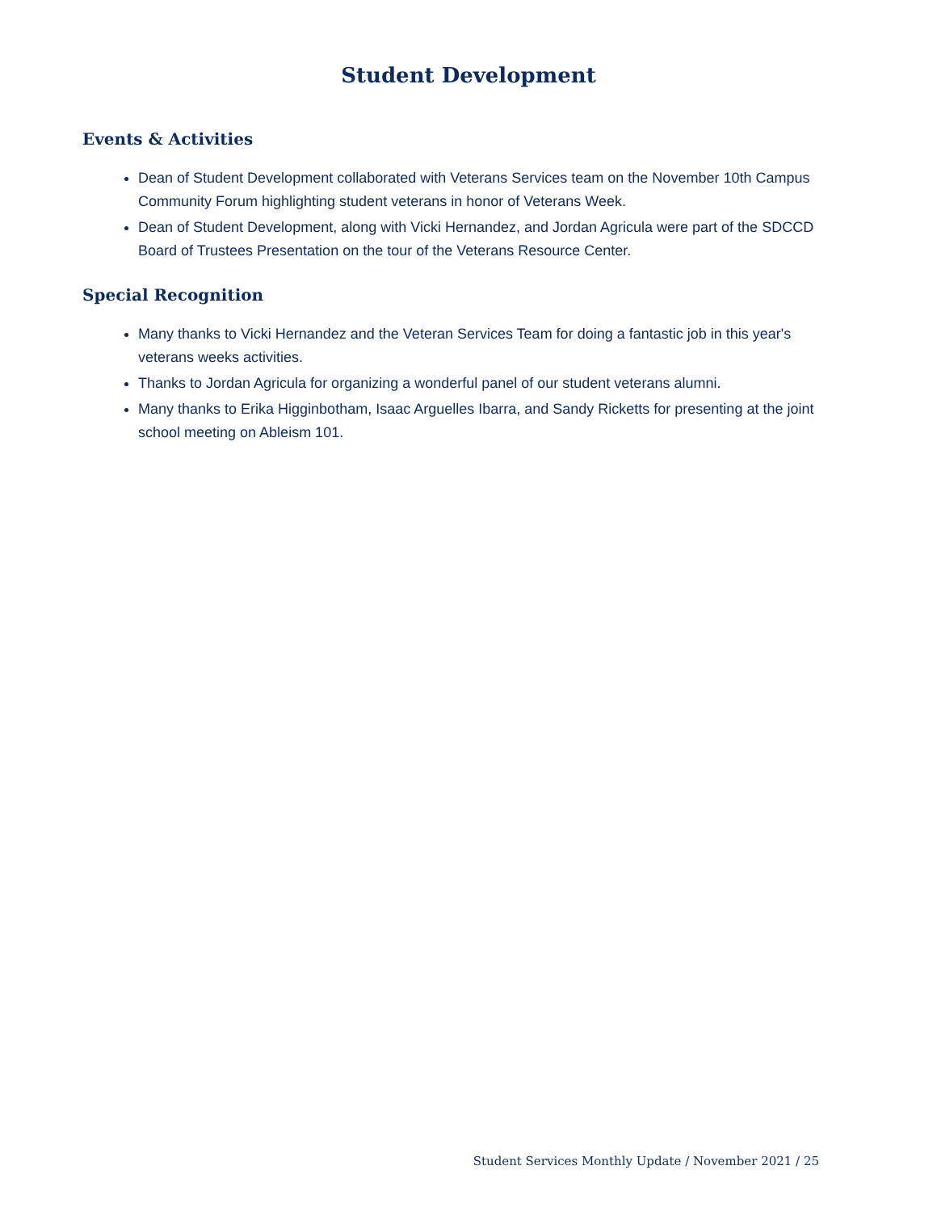Student Development
Events & Activities
Dean of Student Development collaborated with Veterans Services team on the November 10th Campus Community Forum highlighting student veterans in honor of Veterans Week.
Dean of Student Development, along with Vicki Hernandez, and Jordan Agricula were part of the SDCCD Board of Trustees Presentation on the tour of the Veterans Resource Center.
Special Recognition
Many thanks to Vicki Hernandez and the Veteran Services Team for doing a fantastic job in this year's veterans weeks activities.
Thanks to Jordan Agricula for organizing a wonderful panel of our student veterans alumni.
Many thanks to Erika Higginbotham, Isaac Arguelles Ibarra, and Sandy Ricketts for presenting at the joint school meeting on Ableism 101.
Student Services Monthly Update / November 2021 / 25